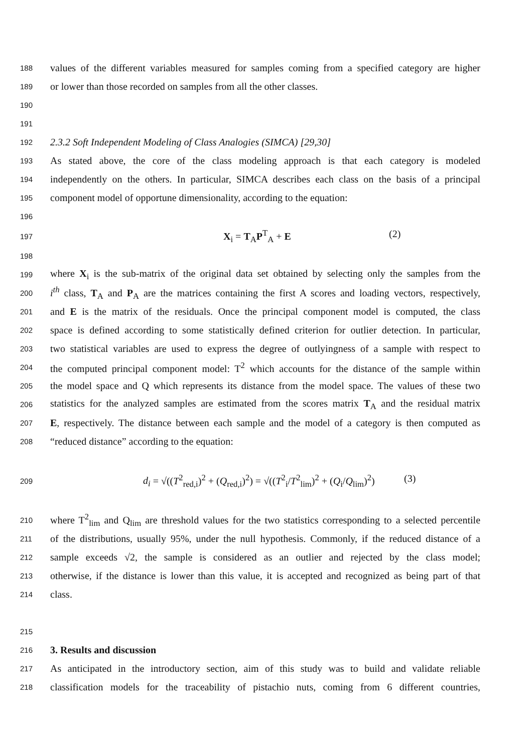188 values of the different variables measured for samples coming from a specified category are higher
189 or lower than those recorded on samples from all the other classes.
190
191
192 2.3.2 Soft Independent Modeling of Class Analogies (SIMCA) [29,30]
193 As stated above, the core of the class modeling approach is that each category is modeled
194 independently on the others. In particular, SIMCA describes each class on the basis of a principal
195 component model of opportune dimensionality, according to the equation:
196
197 X<sub>i</sub> = T<sub>A</sub>P<sup>T</sup><sub>A</sub> + E (2)
198
199 where X<sub>i</sub> is the sub-matrix of the original data set obtained by selecting only the samples from the
200 i<sup>th</sup> class, T<sub>A</sub> and P<sub>A</sub> are the matrices containing the first A scores and loading vectors, respectively,
201 and E is the matrix of the residuals. Once the principal component model is computed, the class
202 space is defined according to some statistically defined criterion for outlier detection. In particular,
203 two statistical variables are used to express the degree of outlyingness of a sample with respect to
204 the computed principal component model: T<sup>2</sup> which accounts for the distance of the sample within
205 the model space and Q which represents its distance from the model space. The values of these two
206 statistics for the analyzed samples are estimated from the scores matrix T<sub>A</sub> and the residual matrix
207 E, respectively. The distance between each sample and the model of a category is then computed as
208 “reduced distance” according to the equation:
209 d<sub>i</sub> = √((T<sup>2</sup><sub>red,i</sub>)<sup>2</sup> + (Q<sub>red,i</sub>)<sup>2</sup>) = √((T<sup>2</sup><sub>i</sub>/T<sup>2</sup><sub>lim</sub>)<sup>2</sup> + (Q<sub>i</sub>/Q<sub>lim</sub>)<sup>2</sup>) (3)
210 where T<sup>2</sup><sub>lim</sub> and Q<sub>lim</sub> are threshold values for the two statistics corresponding to a selected percentile
211 of the distributions, usually 95%, under the null hypothesis. Commonly, if the reduced distance of a
212 sample exceeds √2, the sample is considered as an outlier and rejected by the class model;
213 otherwise, if the distance is lower than this value, it is accepted and recognized as being part of that
214 class.
215
216 3. Results and discussion
217 As anticipated in the introductory section, aim of this study was to build and validate reliable
218 classification models for the traceability of pistachio nuts, coming from 6 different countries,